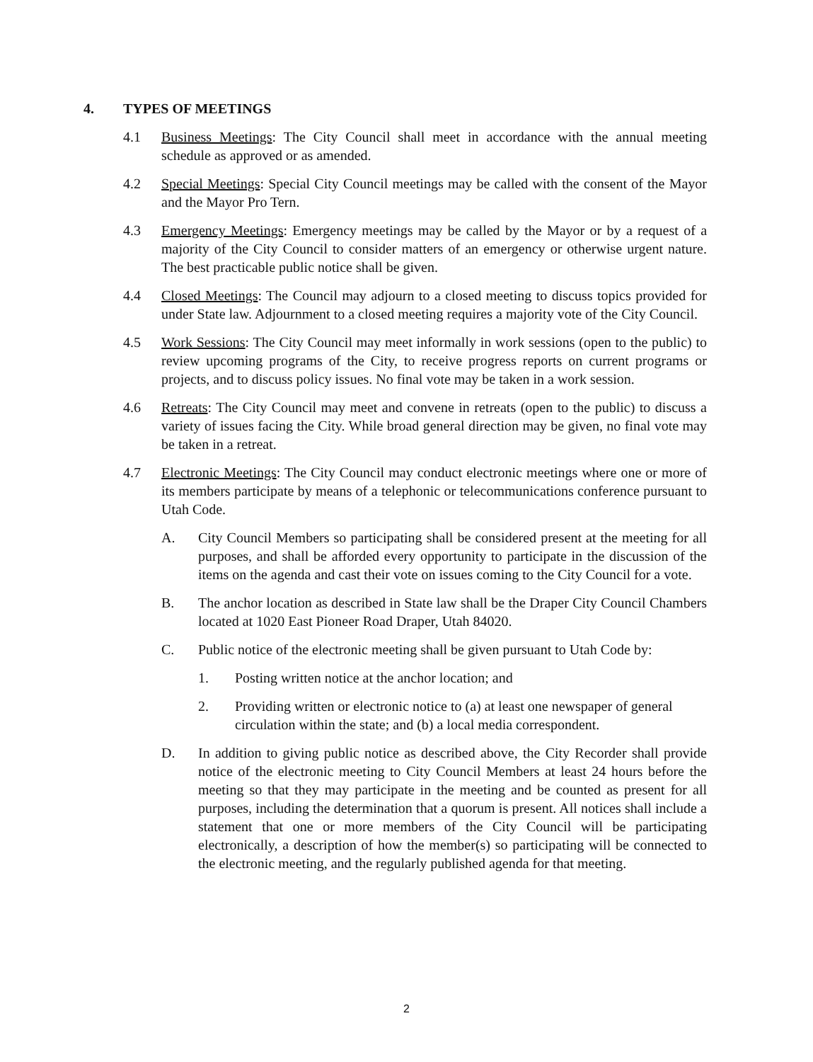4. TYPES OF MEETINGS
4.1 Business Meetings: The City Council shall meet in accordance with the annual meeting schedule as approved or as amended.
4.2 Special Meetings: Special City Council meetings may be called with the consent of the Mayor and the Mayor Pro Tern.
4.3 Emergency Meetings: Emergency meetings may be called by the Mayor or by a request of a majority of the City Council to consider matters of an emergency or otherwise urgent nature. The best practicable public notice shall be given.
4.4 Closed Meetings: The Council may adjourn to a closed meeting to discuss topics provided for under State law. Adjournment to a closed meeting requires a majority vote of the City Council.
4.5 Work Sessions: The City Council may meet informally in work sessions (open to the public) to review upcoming programs of the City, to receive progress reports on current programs or projects, and to discuss policy issues. No final vote may be taken in a work session.
4.6 Retreats: The City Council may meet and convene in retreats (open to the public) to discuss a variety of issues facing the City. While broad general direction may be given, no final vote may be taken in a retreat.
4.7 Electronic Meetings: The City Council may conduct electronic meetings where one or more of its members participate by means of a telephonic or telecommunications conference pursuant to Utah Code.
A. City Council Members so participating shall be considered present at the meeting for all purposes, and shall be afforded every opportunity to participate in the discussion of the items on the agenda and cast their vote on issues coming to the City Council for a vote.
B. The anchor location as described in State law shall be the Draper City Council Chambers located at 1020 East Pioneer Road Draper, Utah 84020.
C. Public notice of the electronic meeting shall be given pursuant to Utah Code by:
1. Posting written notice at the anchor location; and
2. Providing written or electronic notice to (a) at least one newspaper of general circulation within the state; and (b) a local media correspondent.
D. In addition to giving public notice as described above, the City Recorder shall provide notice of the electronic meeting to City Council Members at least 24 hours before the meeting so that they may participate in the meeting and be counted as present for all purposes, including the determination that a quorum is present. All notices shall include a statement that one or more members of the City Council will be participating electronically, a description of how the member(s) so participating will be connected to the electronic meeting, and the regularly published agenda for that meeting.
2